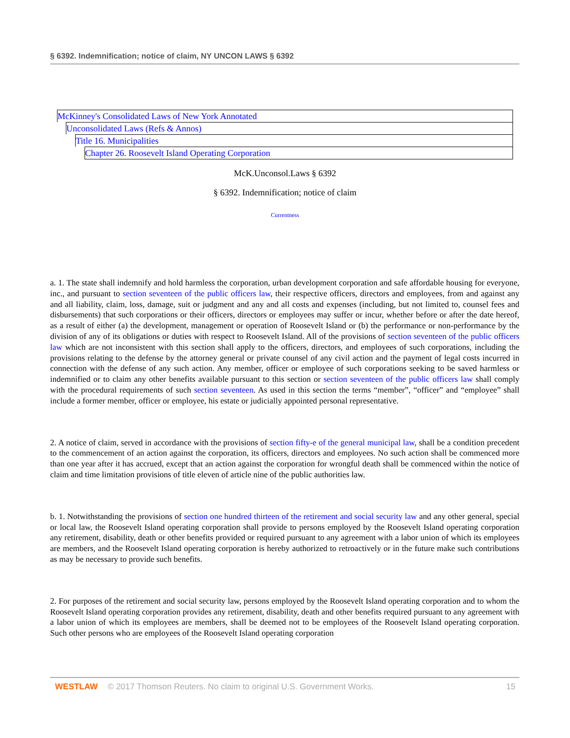§ 6392. Indemnification; notice of claim, NY UNCON LAWS § 6392
McKinney's Consolidated Laws of New York Annotated
Unconsolidated Laws (Refs & Annos)
Title 16. Municipalities
Chapter 26. Roosevelt Island Operating Corporation
McK.Unconsol.Laws § 6392
§ 6392. Indemnification; notice of claim
Currentness
a. 1. The state shall indemnify and hold harmless the corporation, urban development corporation and safe affordable housing for everyone, inc., and pursuant to section seventeen of the public officers law, their respective officers, directors and employees, from and against any and all liability, claim, loss, damage, suit or judgment and any and all costs and expenses (including, but not limited to, counsel fees and disbursements) that such corporations or their officers, directors or employees may suffer or incur, whether before or after the date hereof, as a result of either (a) the development, management or operation of Roosevelt Island or (b) the performance or non-performance by the division of any of its obligations or duties with respect to Roosevelt Island. All of the provisions of section seventeen of the public officers law which are not inconsistent with this section shall apply to the officers, directors, and employees of such corporations, including the provisions relating to the defense by the attorney general or private counsel of any civil action and the payment of legal costs incurred in connection with the defense of any such action. Any member, officer or employee of such corporations seeking to be saved harmless or indemnified or to claim any other benefits available pursuant to this section or section seventeen of the public officers law shall comply with the procedural requirements of such section seventeen. As used in this section the terms “member”, “officer” and “employee” shall include a former member, officer or employee, his estate or judicially appointed personal representative.
2. A notice of claim, served in accordance with the provisions of section fifty-e of the general municipal law, shall be a condition precedent to the commencement of an action against the corporation, its officers, directors and employees. No such action shall be commenced more than one year after it has accrued, except that an action against the corporation for wrongful death shall be commenced within the notice of claim and time limitation provisions of title eleven of article nine of the public authorities law.
b. 1. Notwithstanding the provisions of section one hundred thirteen of the retirement and social security law and any other general, special or local law, the Roosevelt Island operating corporation shall provide to persons employed by the Roosevelt Island operating corporation any retirement, disability, death or other benefits provided or required pursuant to any agreement with a labor union of which its employees are members, and the Roosevelt Island operating corporation is hereby authorized to retroactively or in the future make such contributions as may be necessary to provide such benefits.
2. For purposes of the retirement and social security law, persons employed by the Roosevelt Island operating corporation and to whom the Roosevelt Island operating corporation provides any retirement, disability, death and other benefits required pursuant to any agreement with a labor union of which its employees are members, shall be deemed not to be employees of the Roosevelt Island operating corporation. Such other persons who are employees of the Roosevelt Island operating corporation
WESTLAW © 2017 Thomson Reuters. No claim to original U.S. Government Works. 15